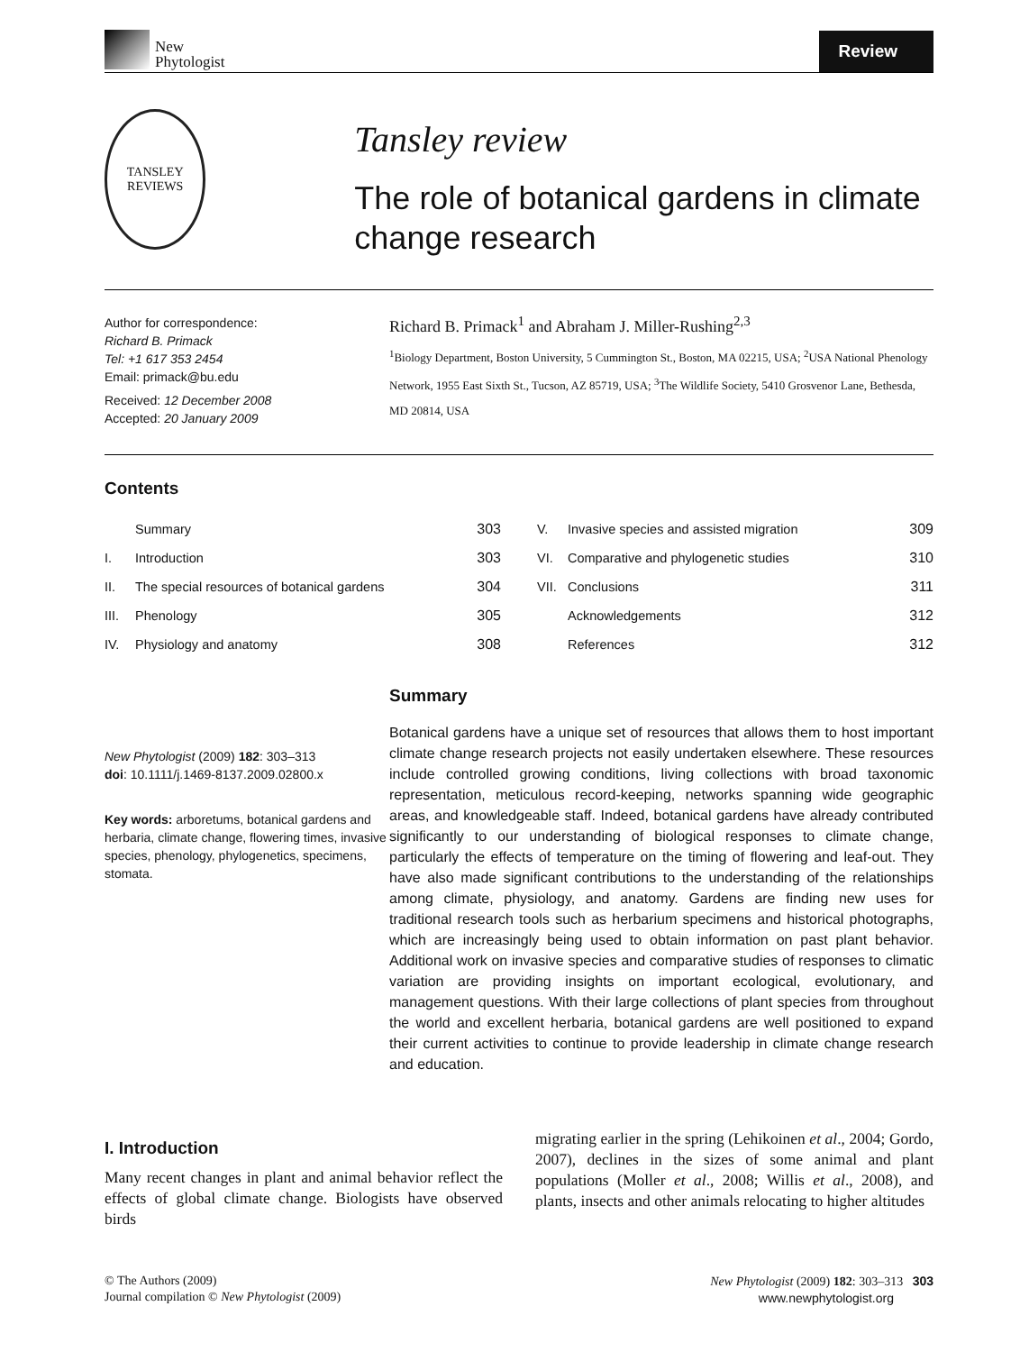New
Phytologist
Review
TANSLEY
REVIEWS
Tansley review
The role of botanical gardens in climate change research
Author for correspondence:
Richard B. Primack
Tel: +1 617 353 2454
Email: primack@bu.edu
Received: 12 December 2008
Accepted: 20 January 2009
Richard B. Primack<sup>1</sup> and Abraham J. Miller-Rushing<sup>2,3</sup>
<sup>1</sup> Biology Department, Boston University, 5 Cummington St., Boston, MA 02215, USA; <sup>2</sup>USA National Phenology Network, 1955 East Sixth St., Tucson, AZ 85719, USA; <sup>3</sup>The Wildlife Society, 5410 Grosvenor Lane, Bethesda, MD 20814, USA
Contents
| | Summary | 303 |
| I. | Introduction | 303 |
| II. | The special resources of botanical gardens | 304 |
| III. | Phenology | 305 |
| IV. | Physiology and anatomy | 308 |
| V. | Invasive species and assisted migration | 309 |
| VI. | Comparative and phylogenetic studies | 310 |
| VII. | Conclusions | 311 |
| | Acknowledgements | 312 |
| | References | 312 |
New Phytologist (2009) 182: 303–313
doi: 10.1111/j.1469-8137.2009.02800.x
Key words: arboretums, botanical gardens and herbaria, climate change, flowering times, invasive species, phenology, phylogenetics, specimens, stomata.
Summary
Botanical gardens have a unique set of resources that allows them to host important climate change research projects not easily undertaken elsewhere. These resources include controlled growing conditions, living collections with broad taxonomic representation, meticulous record-keeping, networks spanning wide geographic areas, and knowledgeable staff. Indeed, botanical gardens have already contributed significantly to our understanding of biological responses to climate change, particularly the effects of temperature on the timing of flowering and leaf-out. They have also made significant contributions to the understanding of the relationships among climate, physiology, and anatomy. Gardens are finding new uses for traditional research tools such as herbarium specimens and historical photographs, which are increasingly being used to obtain information on past plant behavior. Additional work on invasive species and comparative studies of responses to climatic variation are providing insights on important ecological, evolutionary, and management questions. With their large collections of plant species from throughout the world and excellent herbaria, botanical gardens are well positioned to expand their current activities to continue to provide leadership in climate change research and education.
I. Introduction
Many recent changes in plant and animal behavior reflect the effects of global climate change. Biologists have observed birds
migrating earlier in the spring (Lehikoinen et al., 2004; Gordo, 2007), declines in the sizes of some animal and plant populations (Moller et al., 2008; Willis et al., 2008), and plants, insects and other animals relocating to higher altitudes
© The Authors (2009)
Journal compilation © New Phytologist (2009)
New Phytologist (2009) 182: 303–313 303
www.newphytologist.org